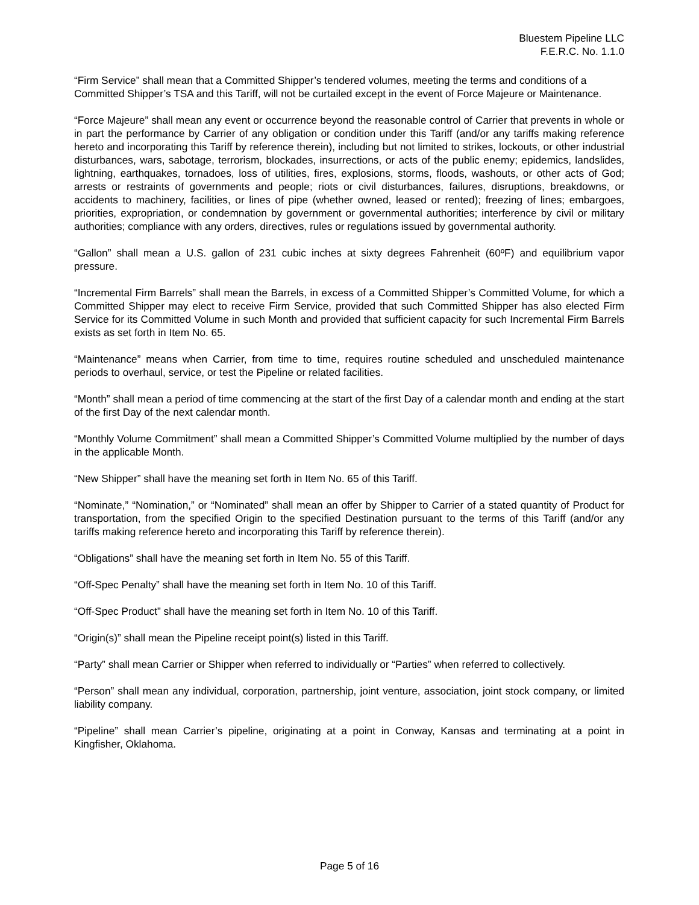Bluestem Pipeline LLC
F.E.R.C. No. 1.1.0
“Firm Service” shall mean that a Committed Shipper’s tendered volumes, meeting the terms and conditions of a Committed Shipper’s TSA and this Tariff, will not be curtailed except in the event of Force Majeure or Maintenance.
“Force Majeure” shall mean any event or occurrence beyond the reasonable control of Carrier that prevents in whole or in part the performance by Carrier of any obligation or condition under this Tariff (and/or any tariffs making reference hereto and incorporating this Tariff by reference therein), including but not limited to strikes, lockouts, or other industrial disturbances, wars, sabotage, terrorism, blockades, insurrections, or acts of the public enemy; epidemics, landslides, lightning, earthquakes, tornadoes, loss of utilities, fires, explosions, storms, floods, washouts, or other acts of God; arrests or restraints of governments and people; riots or civil disturbances, failures, disruptions, breakdowns, or accidents to machinery, facilities, or lines of pipe (whether owned, leased or rented); freezing of lines; embargoes, priorities, expropriation, or condemnation by government or governmental authorities; interference by civil or military authorities; compliance with any orders, directives, rules or regulations issued by governmental authority.
“Gallon” shall mean a U.S. gallon of 231 cubic inches at sixty degrees Fahrenheit (60ºF) and equilibrium vapor pressure.
“Incremental Firm Barrels” shall mean the Barrels, in excess of a Committed Shipper’s Committed Volume, for which a Committed Shipper may elect to receive Firm Service, provided that such Committed Shipper has also elected Firm Service for its Committed Volume in such Month and provided that sufficient capacity for such Incremental Firm Barrels exists as set forth in Item No. 65.
“Maintenance” means when Carrier, from time to time, requires routine scheduled and unscheduled maintenance periods to overhaul, service, or test the Pipeline or related facilities.
“Month” shall mean a period of time commencing at the start of the first Day of a calendar month and ending at the start of the first Day of the next calendar month.
“Monthly Volume Commitment” shall mean a Committed Shipper’s Committed Volume multiplied by the number of days in the applicable Month.
“New Shipper” shall have the meaning set forth in Item No. 65 of this Tariff.
“Nominate,” “Nomination,” or “Nominated” shall mean an offer by Shipper to Carrier of a stated quantity of Product for transportation, from the specified Origin to the specified Destination pursuant to the terms of this Tariff (and/or any tariffs making reference hereto and incorporating this Tariff by reference therein).
“Obligations” shall have the meaning set forth in Item No. 55 of this Tariff.
“Off-Spec Penalty” shall have the meaning set forth in Item No. 10 of this Tariff.
“Off-Spec Product” shall have the meaning set forth in Item No. 10 of this Tariff.
“Origin(s)” shall mean the Pipeline receipt point(s) listed in this Tariff.
“Party” shall mean Carrier or Shipper when referred to individually or “Parties” when referred to collectively.
“Person” shall mean any individual, corporation, partnership, joint venture, association, joint stock company, or limited liability company.
“Pipeline” shall mean Carrier’s pipeline, originating at a point in Conway, Kansas and terminating at a point in Kingfisher, Oklahoma.
Page 5 of 16